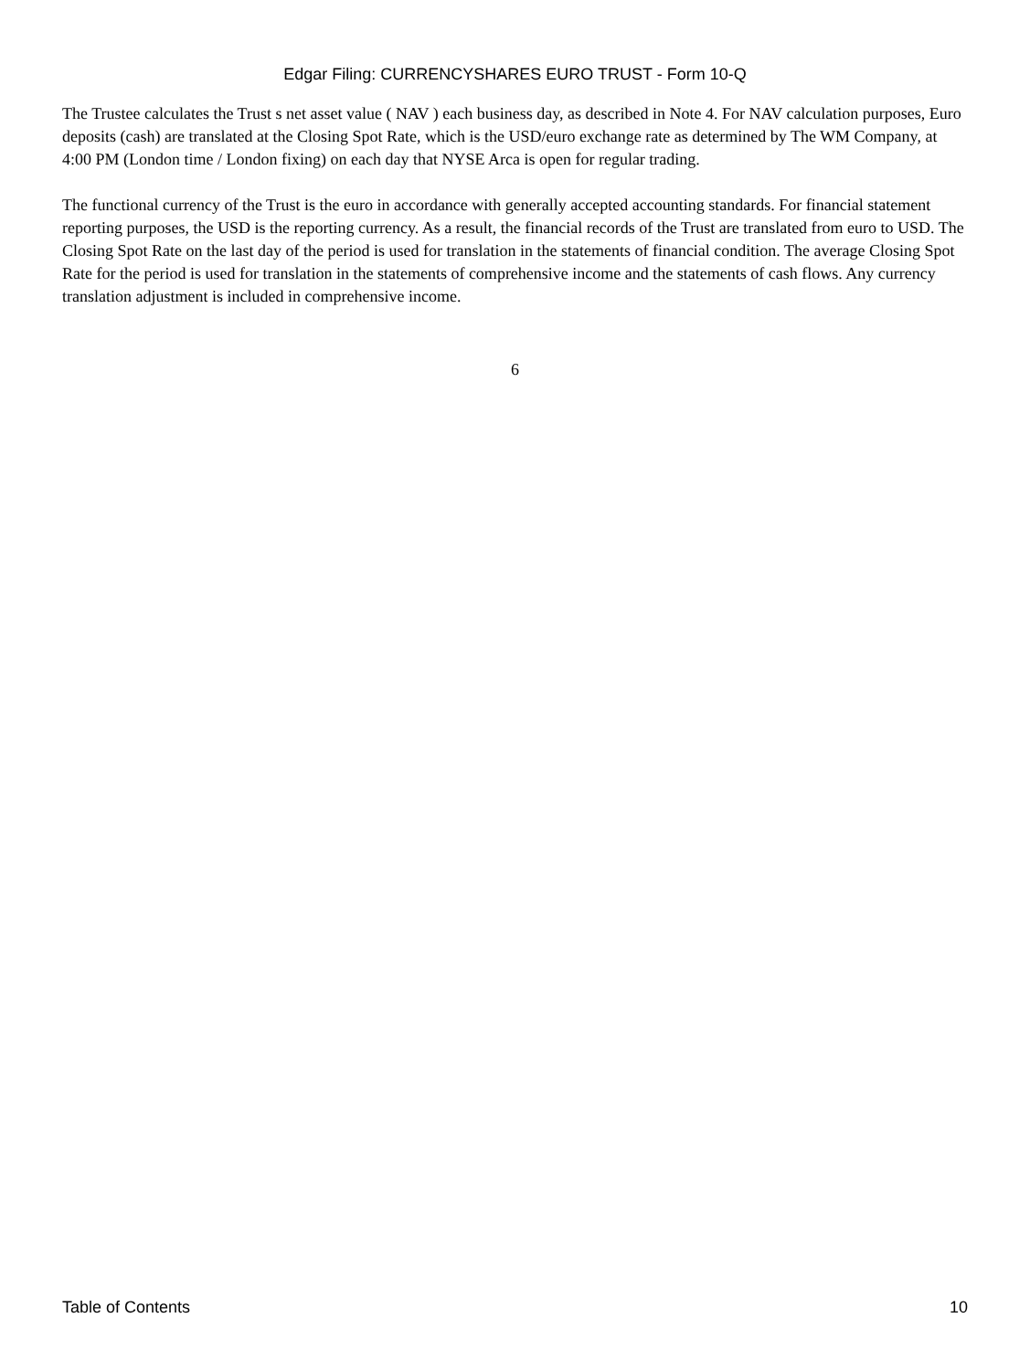Edgar Filing: CURRENCYSHARES EURO TRUST - Form 10-Q
The Trustee calculates the Trust s net asset value ( NAV ) each business day, as described in Note 4. For NAV calculation purposes, Euro deposits (cash) are translated at the Closing Spot Rate, which is the USD/euro exchange rate as determined by The WM Company, at 4:00 PM (London time / London fixing) on each day that NYSE Arca is open for regular trading.
The functional currency of the Trust is the euro in accordance with generally accepted accounting standards. For financial statement reporting purposes, the USD is the reporting currency. As a result, the financial records of the Trust are translated from euro to USD. The Closing Spot Rate on the last day of the period is used for translation in the statements of financial condition. The average Closing Spot Rate for the period is used for translation in the statements of comprehensive income and the statements of cash flows. Any currency translation adjustment is included in comprehensive income.
6
Table of Contents 10